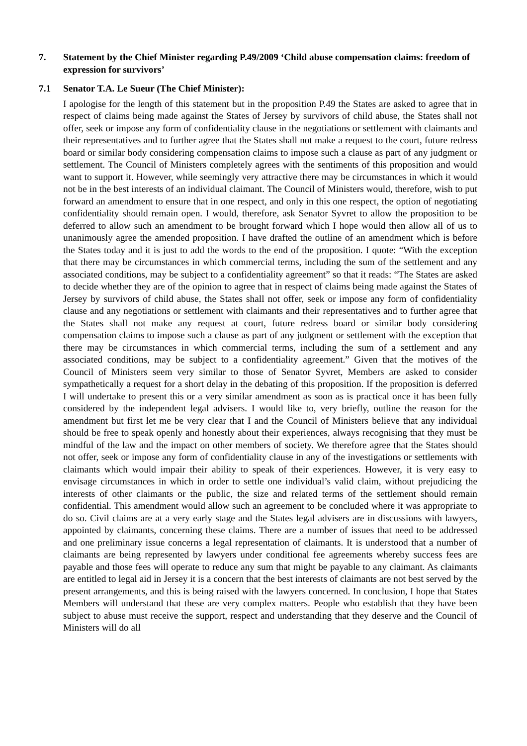7. Statement by the Chief Minister regarding P.49/2009 ‘Child abuse compensation claims: freedom of expression for survivors’
7.1 Senator T.A. Le Sueur (The Chief Minister):
I apologise for the length of this statement but in the proposition P.49 the States are asked to agree that in respect of claims being made against the States of Jersey by survivors of child abuse, the States shall not offer, seek or impose any form of confidentiality clause in the negotiations or settlement with claimants and their representatives and to further agree that the States shall not make a request to the court, future redress board or similar body considering compensation claims to impose such a clause as part of any judgment or settlement. The Council of Ministers completely agrees with the sentiments of this proposition and would want to support it. However, while seemingly very attractive there may be circumstances in which it would not be in the best interests of an individual claimant. The Council of Ministers would, therefore, wish to put forward an amendment to ensure that in one respect, and only in this one respect, the option of negotiating confidentiality should remain open. I would, therefore, ask Senator Syvret to allow the proposition to be deferred to allow such an amendment to be brought forward which I hope would then allow all of us to unanimously agree the amended proposition. I have drafted the outline of an amendment which is before the States today and it is just to add the words to the end of the proposition. I quote: “With the exception that there may be circumstances in which commercial terms, including the sum of the settlement and any associated conditions, may be subject to a confidentiality agreement” so that it reads: “The States are asked to decide whether they are of the opinion to agree that in respect of claims being made against the States of Jersey by survivors of child abuse, the States shall not offer, seek or impose any form of confidentiality clause and any negotiations or settlement with claimants and their representatives and to further agree that the States shall not make any request at court, future redress board or similar body considering compensation claims to impose such a clause as part of any judgment or settlement with the exception that there may be circumstances in which commercial terms, including the sum of a settlement and any associated conditions, may be subject to a confidentiality agreement.” Given that the motives of the Council of Ministers seem very similar to those of Senator Syvret, Members are asked to consider sympathetically a request for a short delay in the debating of this proposition. If the proposition is deferred I will undertake to present this or a very similar amendment as soon as is practical once it has been fully considered by the independent legal advisers. I would like to, very briefly, outline the reason for the amendment but first let me be very clear that I and the Council of Ministers believe that any individual should be free to speak openly and honestly about their experiences, always recognising that they must be mindful of the law and the impact on other members of society. We therefore agree that the States should not offer, seek or impose any form of confidentiality clause in any of the investigations or settlements with claimants which would impair their ability to speak of their experiences. However, it is very easy to envisage circumstances in which in order to settle one individual’s valid claim, without prejudicing the interests of other claimants or the public, the size and related terms of the settlement should remain confidential. This amendment would allow such an agreement to be concluded where it was appropriate to do so. Civil claims are at a very early stage and the States legal advisers are in discussions with lawyers, appointed by claimants, concerning these claims. There are a number of issues that need to be addressed and one preliminary issue concerns a legal representation of claimants. It is understood that a number of claimants are being represented by lawyers under conditional fee agreements whereby success fees are payable and those fees will operate to reduce any sum that might be payable to any claimant. As claimants are entitled to legal aid in Jersey it is a concern that the best interests of claimants are not best served by the present arrangements, and this is being raised with the lawyers concerned. In conclusion, I hope that States Members will understand that these are very complex matters. People who establish that they have been subject to abuse must receive the support, respect and understanding that they deserve and the Council of Ministers will do all